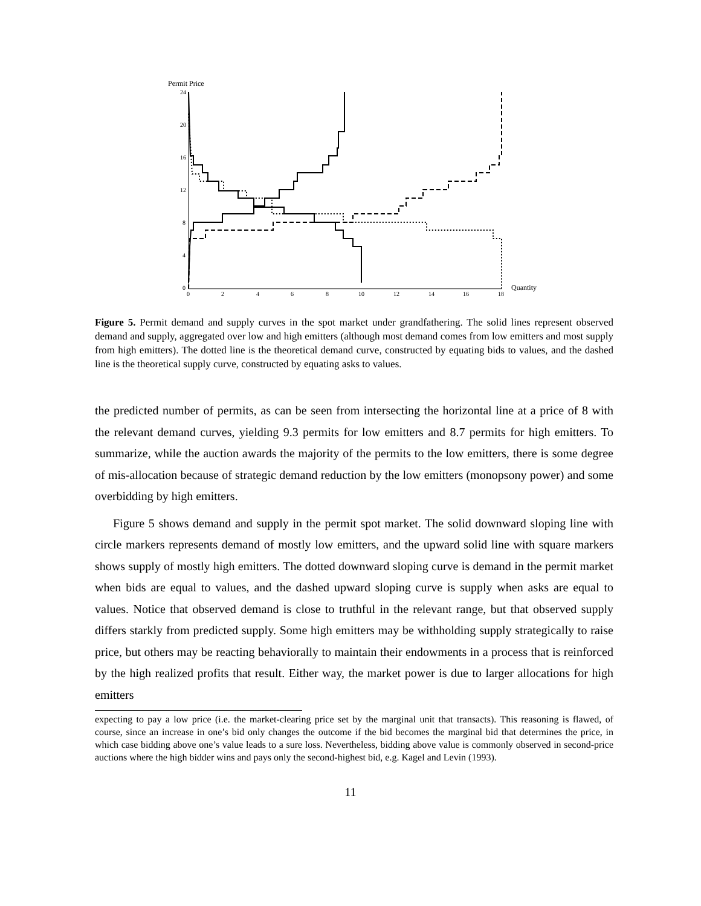Permit Price
24
20
16
12
8
4
0
0
2
4
6
8
10
12
14
16
18
Quantity
Figure 5. Permit demand and supply curves in the spot market under grandfathering. The solid lines represent observed demand and supply, aggregated over low and high emitters (although most demand comes from low emitters and most supply from high emitters). The dotted line is the theoretical demand curve, constructed by equating bids to values, and the dashed line is the theoretical supply curve, constructed by equating asks to values.
the predicted number of permits, as can be seen from intersecting the horizontal line at a price of 8 with the relevant demand curves, yielding 9.3 permits for low emitters and 8.7 permits for high emitters. To summarize, while the auction awards the majority of the permits to the low emitters, there is some degree of mis-allocation because of strategic demand reduction by the low emitters (monopsony power) and some overbidding by high emitters.
Figure 5 shows demand and supply in the permit spot market. The solid downward sloping line with circle markers represents demand of mostly low emitters, and the upward solid line with square markers shows supply of mostly high emitters. The dotted downward sloping curve is demand in the permit market when bids are equal to values, and the dashed upward sloping curve is supply when asks are equal to values. Notice that observed demand is close to truthful in the relevant range, but that observed supply differs starkly from predicted supply. Some high emitters may be withholding supply strategically to raise price, but others may be reacting behaviorally to maintain their endowments in a process that is reinforced by the high realized profits that result. Either way, the market power is due to larger allocations for high emitters
expecting to pay a low price (i.e. the market-clearing price set by the marginal unit that transacts). This reasoning is flawed, of course, since an increase in one’s bid only changes the outcome if the bid becomes the marginal bid that determines the price, in which case bidding above one’s value leads to a sure loss. Nevertheless, bidding above value is commonly observed in second-price auctions where the high bidder wins and pays only the second-highest bid, e.g. Kagel and Levin (1993).
11